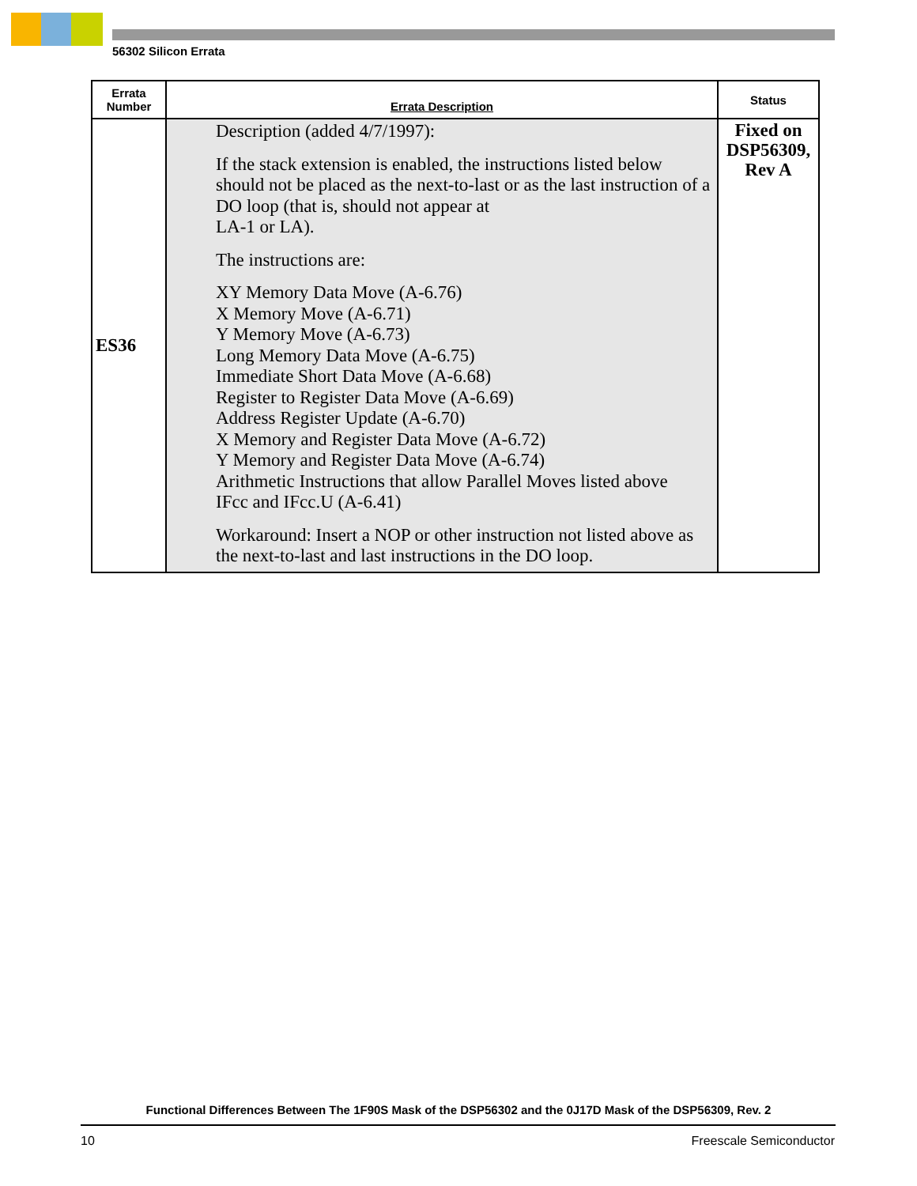56302 Silicon Errata
| Errata Number | Errata Description | Status |
| --- | --- | --- |
| ES36 | Description (added 4/7/1997): If the stack extension is enabled, the instructions listed below should not be placed as the next-to-last or as the last instruction of a DO loop (that is, should not appear at LA-1 or LA). The instructions are: XY Memory Data Move (A-6.76) X Memory Move (A-6.71) Y Memory Move (A-6.73) Long Memory Data Move (A-6.75) Immediate Short Data Move (A-6.68) Register to Register Data Move (A-6.69) Address Register Update (A-6.70) X Memory and Register Data Move (A-6.72) Y Memory and Register Data Move (A-6.74) Arithmetic Instructions that allow Parallel Moves listed above IFcc and IFcc.U (A-6.41) Workaround: Insert a NOP or other instruction not listed above as the next-to-last and last instructions in the DO loop. | Fixed on DSP56309, Rev A |
Functional Differences Between The 1F90S Mask of the DSP56302 and the 0J17D Mask of the DSP56309, Rev. 2
10 Freescale Semiconductor